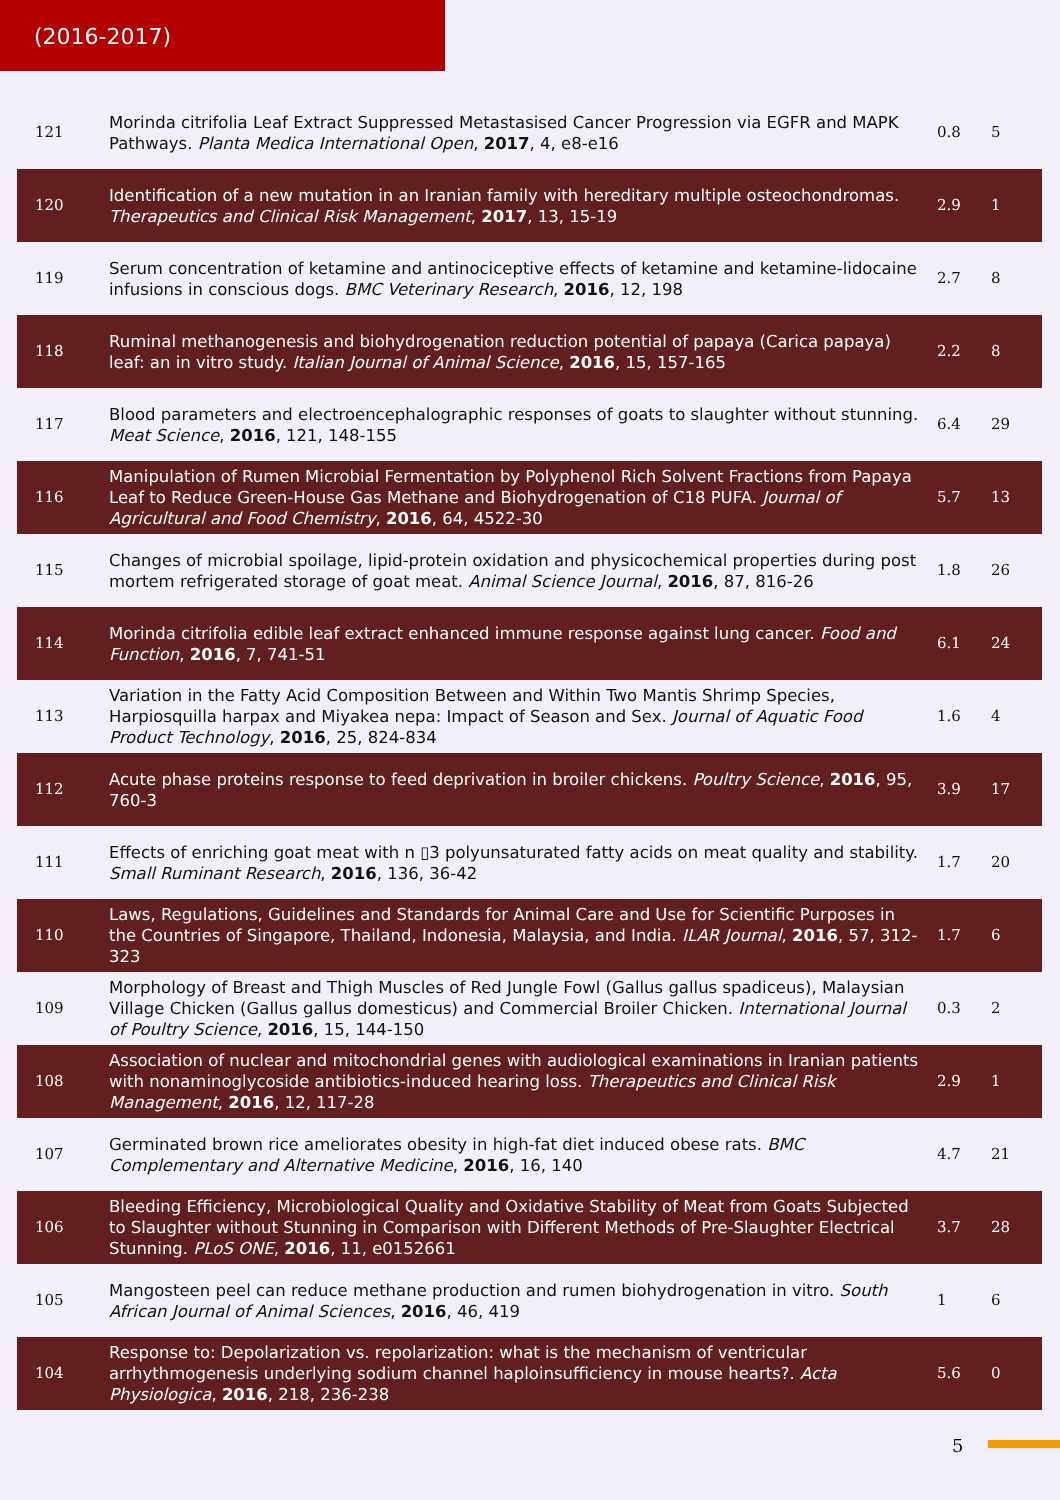(2016-2017)
| 121 | Morinda citrifolia Leaf Extract Suppressed Metastasised Cancer Progression via EGFR and MAPK Pathways. Planta Medica International Open , 2017 , 4, e8-e16 | 0.8 | 5 |
| 120 | Identification of a new mutation in an Iranian family with hereditary multiple osteochondromas. Therapeutics and Clinical Risk Management , 2017 , 13, 15-19 | 2.9 | 1 |
| 119 | Serum concentration of ketamine and antinociceptive effects of ketamine and ketamine-lidocaine infusions in conscious dogs. BMC Veterinary Research , 2016 , 12, 198 | 2.7 | 8 |
| 118 | Ruminal methanogenesis and biohydrogenation reduction potential of papaya (Carica papaya) leaf: an in vitro study. Italian Journal of Animal Science , 2016 , 15, 157-165 | 2.2 | 8 |
| 117 | Blood parameters and electroencephalographic responses of goats to slaughter without stunning. Meat Science , 2016 , 121, 148-155 | 6.4 | 29 |
| 116 | Manipulation of Rumen Microbial Fermentation by Polyphenol Rich Solvent Fractions from Papaya Leaf to Reduce Green-House Gas Methane and Biohydrogenation of C18 PUFA. Journal of Agricultural and Food Chemistry , 2016 , 64, 4522-30 | 5.7 | 13 |
| 115 | Changes of microbial spoilage, lipid-protein oxidation and physicochemical properties during post mortem refrigerated storage of goat meat. Animal Science Journal , 2016 , 87, 816-26 | 1.8 | 26 |
| 114 | Morinda citrifolia edible leaf extract enhanced immune response against lung cancer. Food and Function , 2016 , 7, 741-51 | 6.1 | 24 |
| 113 | Variation in the Fatty Acid Composition Between and Within Two Mantis Shrimp Species, Harpiosquilla harpax and Miyakea nepa: Impact of Season and Sex. Journal of Aquatic Food Product Technology , 2016 , 25, 824-834 | 1.6 | 4 |
| 112 | Acute phase proteins response to feed deprivation in broiler chickens. Poultry Science , 2016 , 95, 760-3 | 3.9 | 17 |
| 111 | Effects of enriching goat meat with n ▯3 polyunsaturated fatty acids on meat quality and stability. Small Ruminant Research , 2016 , 136, 36-42 | 1.7 | 20 |
| 110 | Laws, Regulations, Guidelines and Standards for Animal Care and Use for Scientific Purposes in the Countries of Singapore, Thailand, Indonesia, Malaysia, and India. ILAR Journal , 2016 , 57, 312-323 | 1.7 | 6 |
| 109 | Morphology of Breast and Thigh Muscles of Red Jungle Fowl (Gallus gallus spadiceus), Malaysian Village Chicken (Gallus gallus domesticus) and Commercial Broiler Chicken. International Journal of Poultry Science , 2016 , 15, 144-150 | 0.3 | 2 |
| 108 | Association of nuclear and mitochondrial genes with audiological examinations in Iranian patients with nonaminoglycoside antibiotics-induced hearing loss. Therapeutics and Clinical Risk Management , 2016 , 12, 117-28 | 2.9 | 1 |
| 107 | Germinated brown rice ameliorates obesity in high-fat diet induced obese rats. BMC Complementary and Alternative Medicine , 2016 , 16, 140 | 4.7 | 21 |
| 106 | Bleeding Efficiency, Microbiological Quality and Oxidative Stability of Meat from Goats Subjected to Slaughter without Stunning in Comparison with Different Methods of Pre-Slaughter Electrical Stunning. PLoS ONE , 2016 , 11, e0152661 | 3.7 | 28 |
| 105 | Mangosteen peel can reduce methane production and rumen biohydrogenation in vitro. South African Journal of Animal Sciences , 2016 , 46, 419 | 1 | 6 |
| 104 | Response to: Depolarization vs. repolarization: what is the mechanism of ventricular arrhythmogenesis underlying sodium channel haploinsufficiency in mouse hearts?. Acta Physiologica , 2016 , 218, 236-238 | 5.6 | 0 |
5